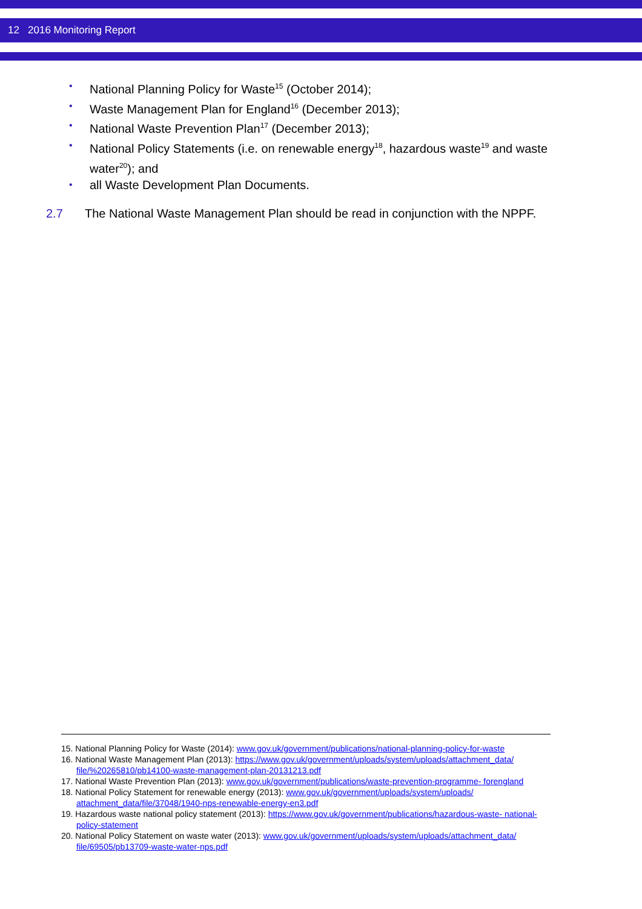12 2016 Monitoring Report
• National Planning Policy for Waste<sup>15</sup> (October 2014);
• Waste Management Plan for England<sup>16</sup> (December 2013);
• National Waste Prevention Plan<sup>17</sup> (December 2013);
• National Policy Statements (i.e. on renewable energy<sup>18</sup>, hazardous waste<sup>19</sup> and waste water<sup>20</sup>); and
• all Waste Development Plan Documents.
2.7 The National Waste Management Plan should be read in conjunction with the NPPF.
15. National Planning Policy for Waste (2014): www.gov.uk/government/publications/national-planning-policy-for-waste
16. National Waste Management Plan (2013): https://www.gov.uk/government/uploads/system/uploads/attachment_data/ file/%20265810/pb14100-waste-management-plan-20131213.pdf
17. National Waste Prevention Plan (2013): www.gov.uk/government/publications/waste-prevention-programme- forengland
18. National Policy Statement for renewable energy (2013): www.gov.uk/government/uploads/system/uploads/ attachment_data/file/37048/1940-nps-renewable-energy-en3.pdf
19. Hazardous waste national policy statement (2013): https://www.gov.uk/government/publications/hazardous-waste- national-policy-statement
20. National Policy Statement on waste water (2013): www.gov.uk/government/uploads/system/uploads/attachment_data/ file/69505/pb13709-waste-water-nps.pdf